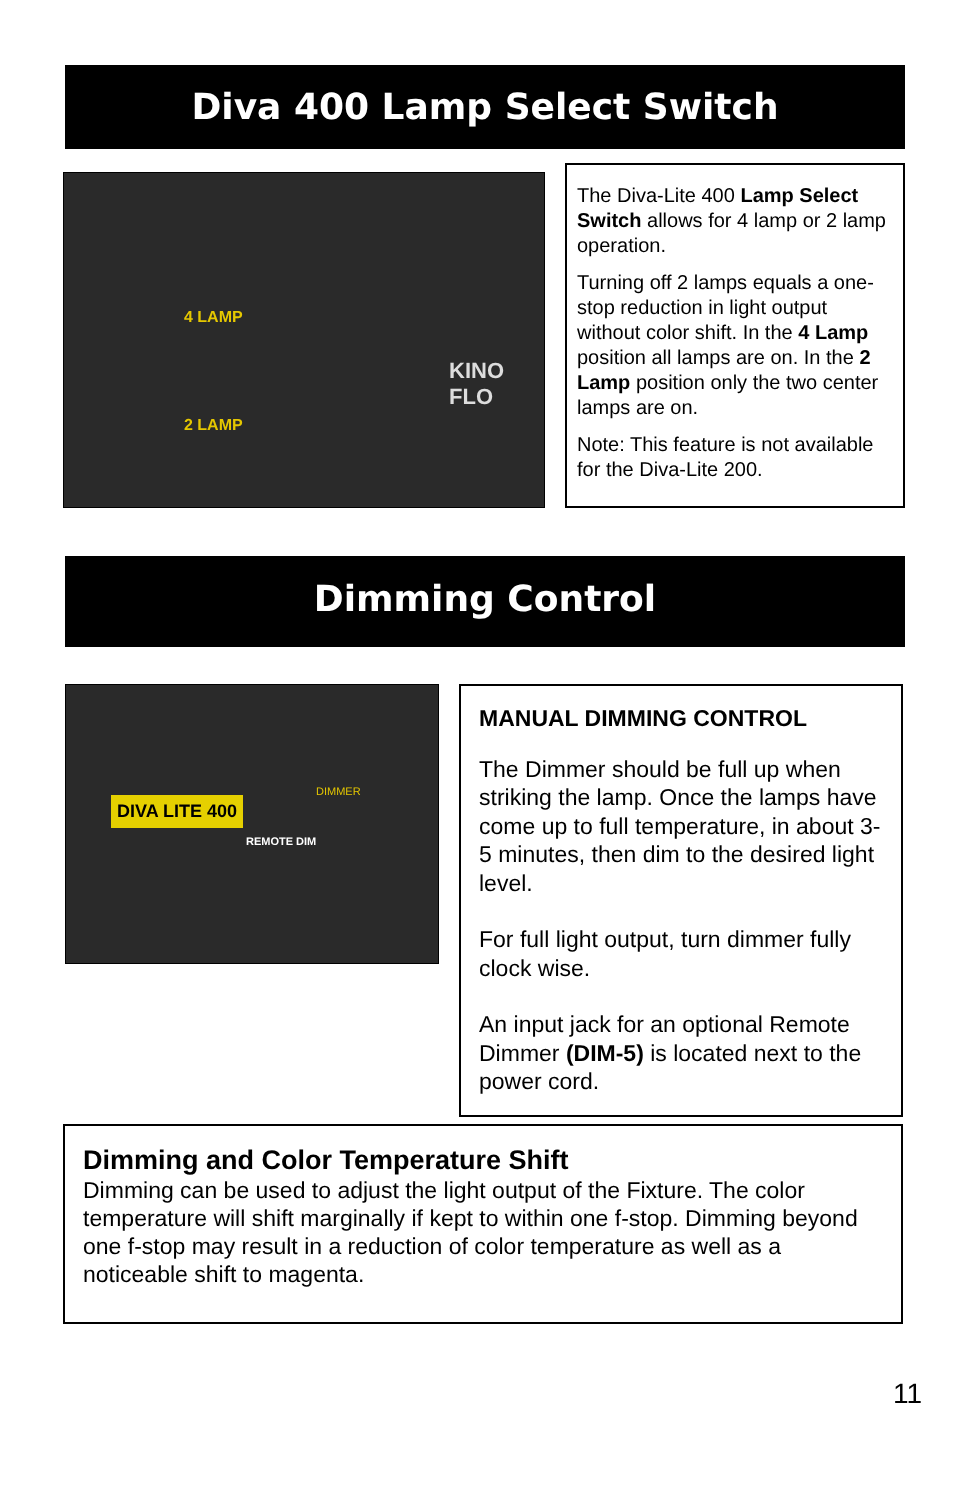Diva 400 Lamp Select Switch
4 LAMP
2 LAMP
KINO FLO
The Diva-Lite 400 Lamp Select Switch allows for 4 lamp or 2 lamp operation.
Turning off 2 lamps equals a one-stop reduction in light output without color shift. In the 4 Lamp position all lamps are on. In the 2 Lamp position only the two center lamps are on.
Note: This feature is not available for the Diva-Lite 200.
Dimming Control
DIVA LITE 400
REMOTE DIM
DIMMER
MANUAL DIMMING CONTROL
The Dimmer should be full up when striking the lamp. Once the lamps have come up to full temperature, in about 3-5 minutes, then dim to the desired light level.
For full light output, turn dimmer fully clock wise.
An input jack for an optional Remote Dimmer (DIM-5) is located next to the power cord.
Dimming and Color Temperature Shift
Dimming can be used to adjust the light output of the Fixture. The color temperature will shift marginally if kept to within one f-stop. Dimming beyond one f-stop may result in a reduction of color temperature as well as a noticeable shift to magenta.
11